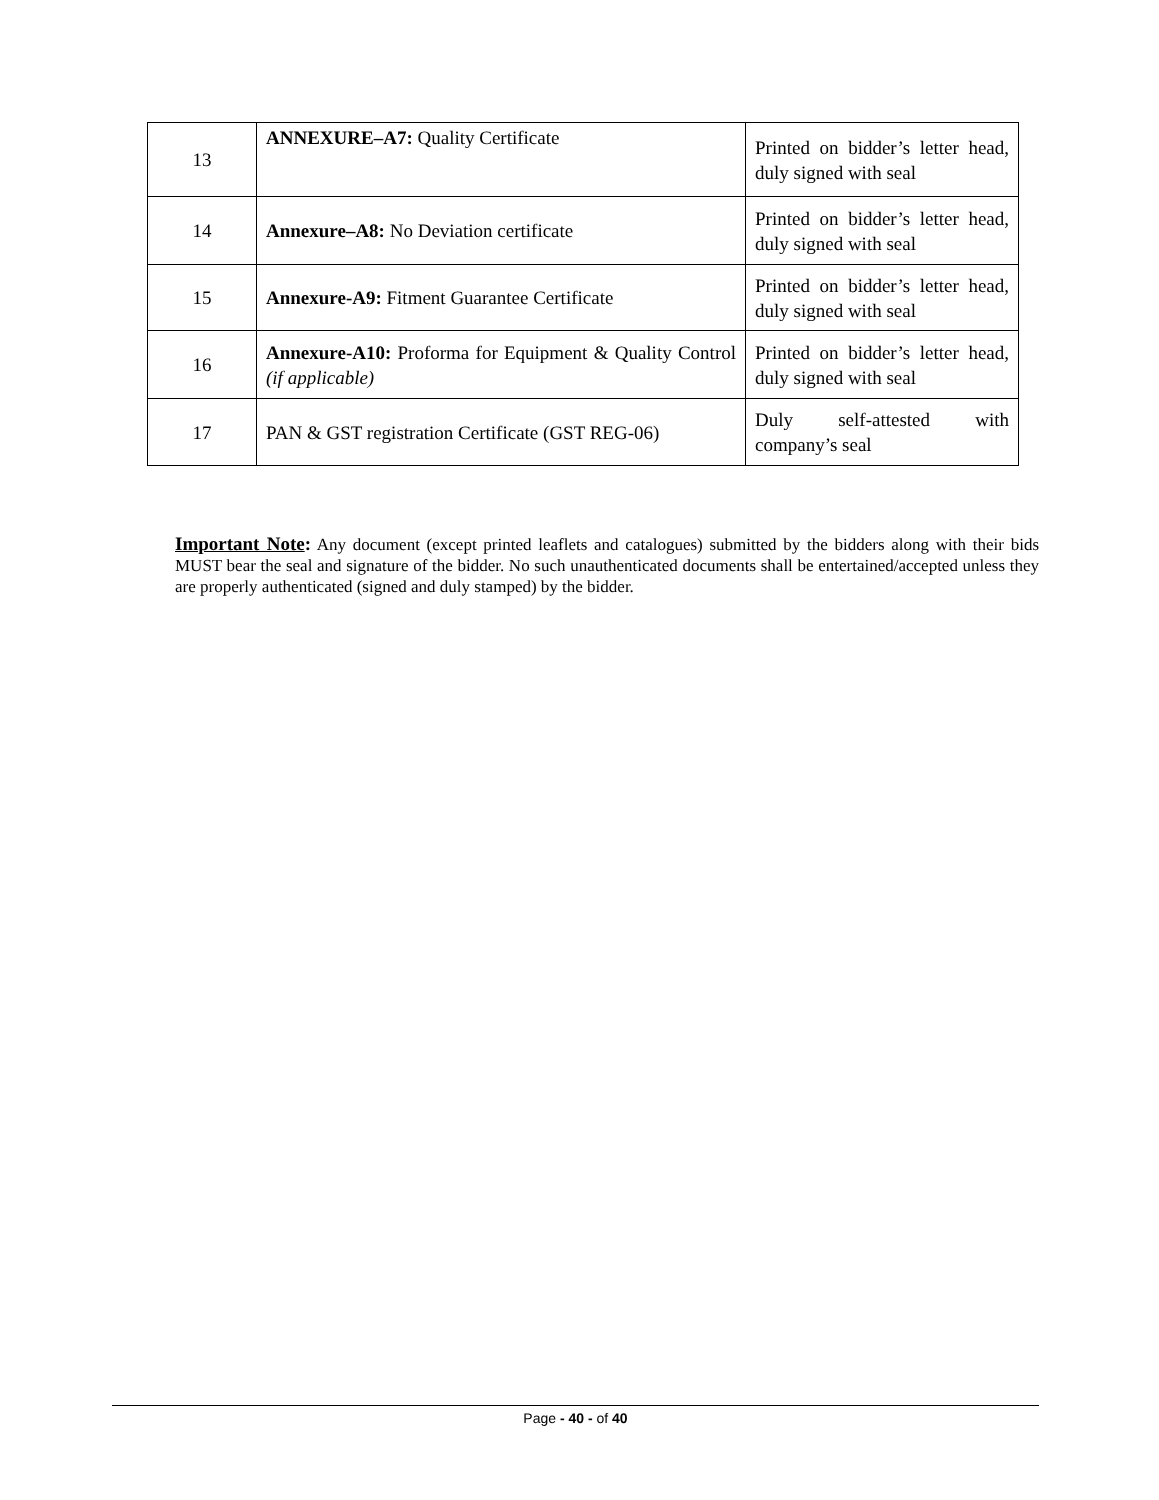| 13 | ANNEXURE–A7: Quality Certificate | Printed on bidder’s letter head, duly signed with seal |
| 14 | Annexure–A8: No Deviation certificate | Printed on bidder’s letter head, duly signed with seal |
| 15 | Annexure-A9: Fitment Guarantee Certificate | Printed on bidder’s letter head, duly signed with seal |
| 16 | Annexure-A10: Proforma for Equipment & Quality Control (if applicable) | Printed on bidder’s letter head, duly signed with seal |
| 17 | PAN & GST registration Certificate (GST REG-06) | Duly self-attested with company’s seal |
Important Note: Any document (except printed leaflets and catalogues) submitted by the bidders along with their bids MUST bear the seal and signature of the bidder. No such unauthenticated documents shall be entertained/accepted unless they are properly authenticated (signed and duly stamped) by the bidder.
Page - 40 - of 40